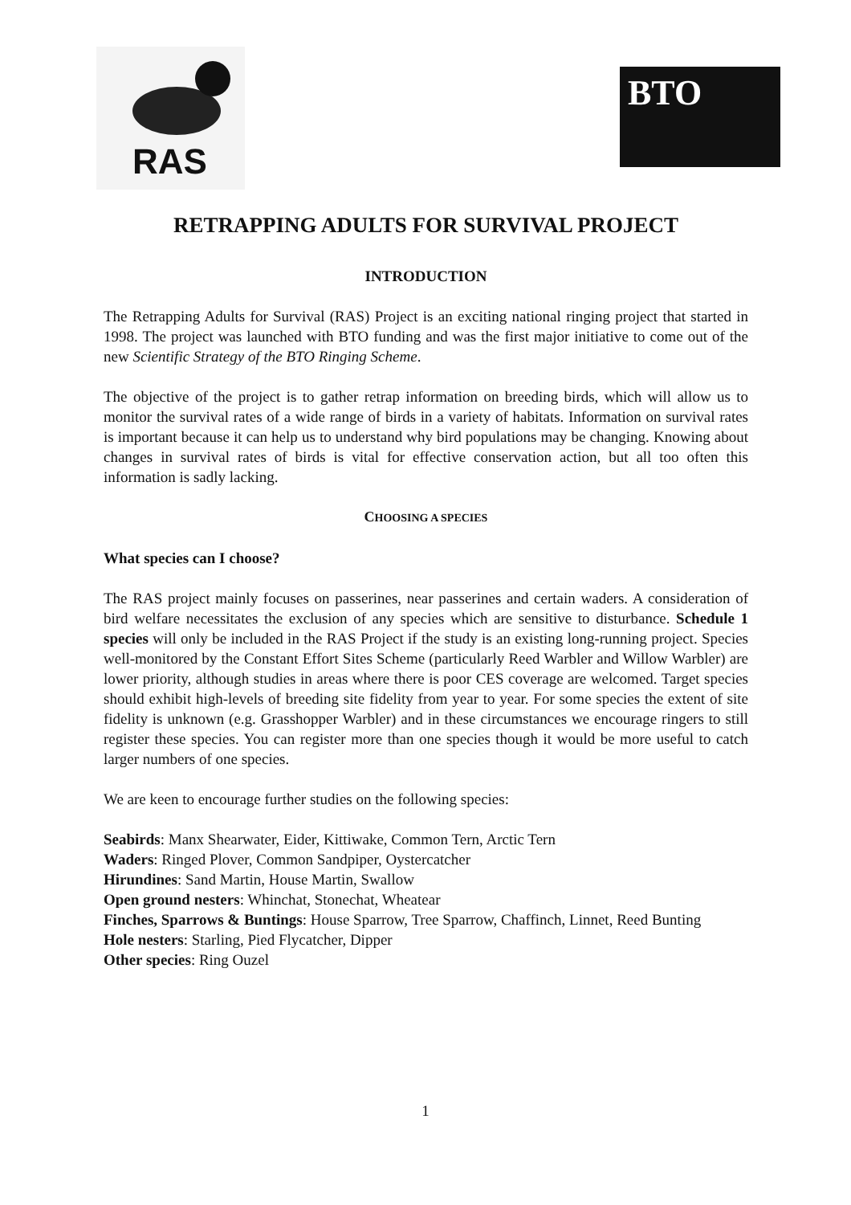RAS
BTO
RETRAPPING ADULTS FOR SURVIVAL PROJECT
INTRODUCTION
The Retrapping Adults for Survival (RAS) Project is an exciting national ringing project that started in 1998. The project was launched with BTO funding and was the first major initiative to come out of the new Scientific Strategy of the BTO Ringing Scheme.
The objective of the project is to gather retrap information on breeding birds, which will allow us to monitor the survival rates of a wide range of birds in a variety of habitats. Information on survival rates is important because it can help us to understand why bird populations may be changing. Knowing about changes in survival rates of birds is vital for effective conservation action, but all too often this information is sadly lacking.
CHOOSING A SPECIES
What species can I choose?
The RAS project mainly focuses on passerines, near passerines and certain waders. A consideration of bird welfare necessitates the exclusion of any species which are sensitive to disturbance. Schedule 1 species will only be included in the RAS Project if the study is an existing long-running project. Species well-monitored by the Constant Effort Sites Scheme (particularly Reed Warbler and Willow Warbler) are lower priority, although studies in areas where there is poor CES coverage are welcomed. Target species should exhibit high-levels of breeding site fidelity from year to year. For some species the extent of site fidelity is unknown (e.g. Grasshopper Warbler) and in these circumstances we encourage ringers to still register these species. You can register more than one species though it would be more useful to catch larger numbers of one species.
We are keen to encourage further studies on the following species:
Seabirds: Manx Shearwater, Eider, Kittiwake, Common Tern, Arctic Tern
Waders: Ringed Plover, Common Sandpiper, Oystercatcher
Hirundines: Sand Martin, House Martin, Swallow
Open ground nesters: Whinchat, Stonechat, Wheatear
Finches, Sparrows & Buntings: House Sparrow, Tree Sparrow, Chaffinch, Linnet, Reed Bunting
Hole nesters: Starling, Pied Flycatcher, Dipper
Other species: Ring Ouzel
1